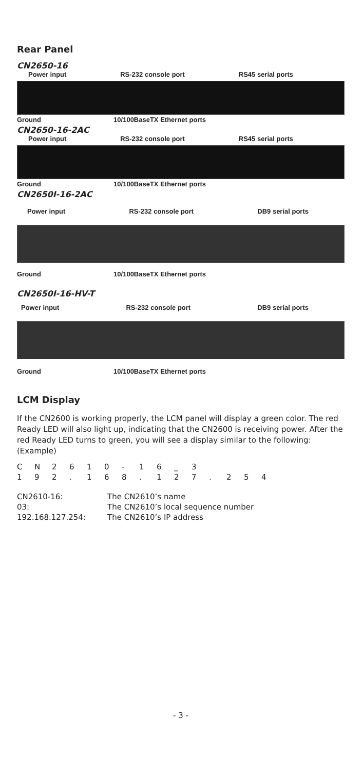Rear Panel
CN2650-16
Power input RS-232 console port RS45 serial ports
Ground 10/100BaseTX Ethernet ports
CN2650-16-2AC
Power input RS-232 console port RS45 serial ports
Ground 10/100BaseTX Ethernet ports
CN2650I-16-2AC
Power input RS-232 console port DB9 serial ports
Ground 10/100BaseTX Ethernet ports
CN2650I-16-HV-T
Power input RS-232 console port DB9 serial ports
Ground 10/100BaseTX Ethernet ports
LCM Display
If the CN2600 is working properly, the LCM panel will display a green color. The red Ready LED will also light up, indicating that the CN2600 is receiving power. After the red Ready LED turns to green, you will see a display similar to the following: (Example)
| C | N | 2 | 6 | 1 | 0 | - | 1 | 6 | _ | 3 | | | | | |
| 1 | 9 | 2 | . | 1 | 6 | 8 | . | 1 | 2 | 7 | . | 2 | 5 | 4 | |
| CN2610-16: | The CN2610’s name |
| 03: | The CN2610’s local sequence number |
| 192.168.127.254: | The CN2610’s IP address |
- 3 -